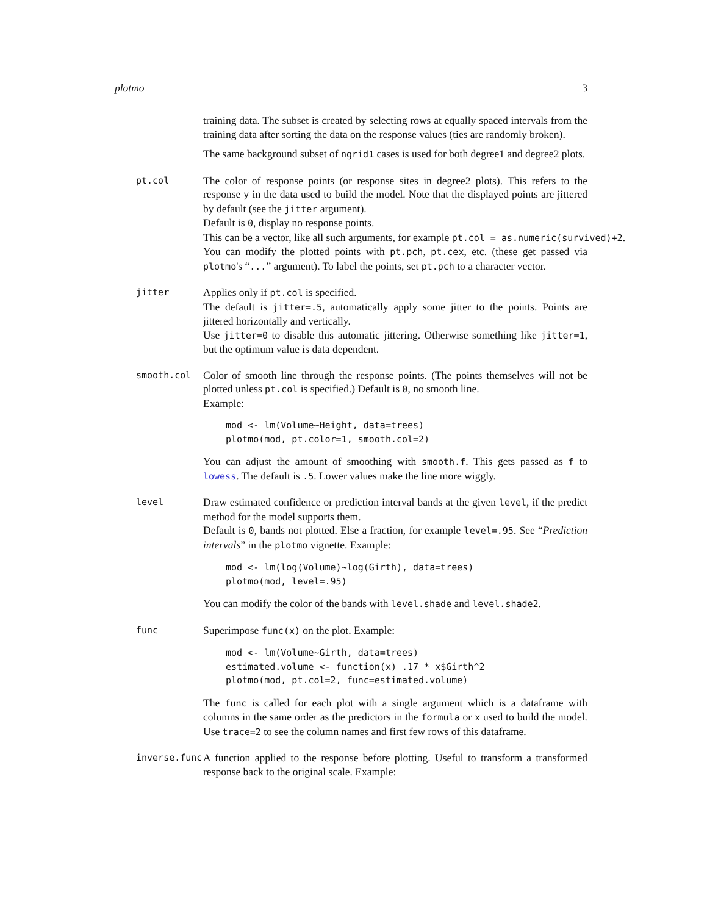plotmo 3
training data. The subset is created by selecting rows at equally spaced intervals from the training data after sorting the data on the response values (ties are randomly broken).
The same background subset of ngrid1 cases is used for both degree1 and degree2 plots.
pt.col
The color of response points (or response sites in degree2 plots). This refers to the response y in the data used to build the model. Note that the displayed points are jittered by default (see the jitter argument).
Default is 0, display no response points.
This can be a vector, like all such arguments, for example pt.col = as.numeric(survived)+2.
You can modify the plotted points with pt.pch, pt.cex, etc. (these get passed via plotmo's “...” argument). To label the points, set pt.pch to a character vector.
jitter
Applies only if pt.col is specified.
The default is jitter=.5, automatically apply some jitter to the points. Points are jittered horizontally and vertically.
Use jitter=0 to disable this automatic jittering. Otherwise something like jitter=1, but the optimum value is data dependent.
smooth.col
Color of smooth line through the response points. (The points themselves will not be plotted unless pt.col is specified.) Default is 0, no smooth line.
Example:
mod <- lm(Volume~Height, data=trees)
plotmo(mod, pt.color=1, smooth.col=2)
You can adjust the amount of smoothing with smooth.f. This gets passed as f to lowess. The default is .5. Lower values make the line more wiggly.
level
Draw estimated confidence or prediction interval bands at the given level, if the predict method for the model supports them.
Default is 0, bands not plotted. Else a fraction, for example level=.95. See “Prediction intervals” in the plotmo vignette. Example:
mod <- lm(log(Volume)~log(Girth), data=trees)
plotmo(mod, level=.95)
You can modify the color of the bands with level.shade and level.shade2.
func
Superimpose func(x) on the plot. Example:
mod <- lm(Volume~Girth, data=trees)
estimated.volume <- function(x) .17 * x$Girth^2
plotmo(mod, pt.col=2, func=estimated.volume)
The func is called for each plot with a single argument which is a dataframe with columns in the same order as the predictors in the formula or x used to build the model. Use trace=2 to see the column names and first few rows of this dataframe.
inverse.func
A function applied to the response before plotting. Useful to transform a transformed response back to the original scale. Example: